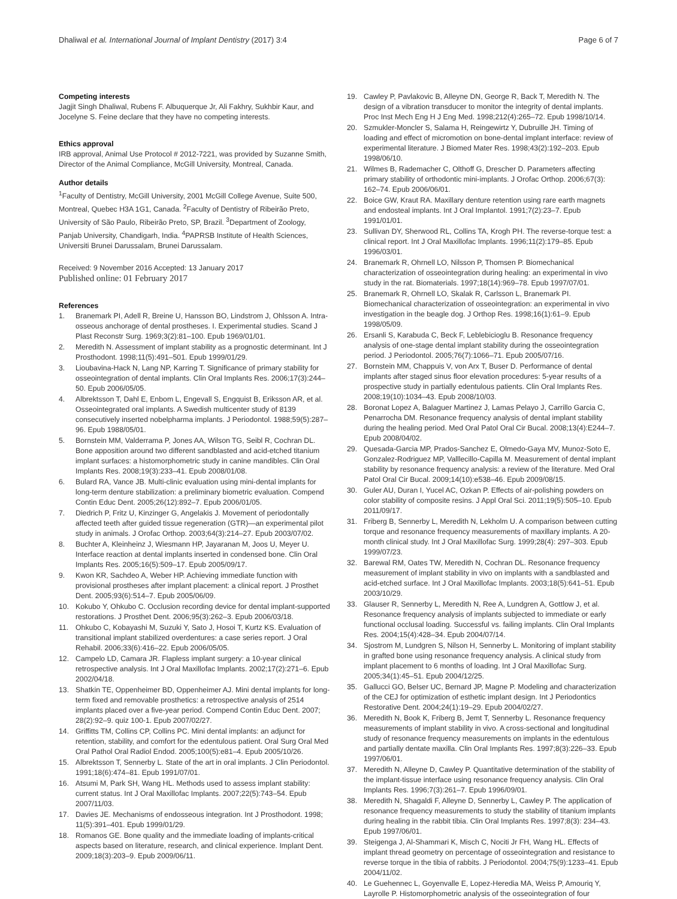Dhaliwal et al. International Journal of Implant Dentistry (2017) 3:4
Page 6 of 7
Competing interests
Jagjit Singh Dhaliwal, Rubens F. Albuquerque Jr, Ali Fakhry, Sukhbir Kaur, and Jocelyne S. Feine declare that they have no competing interests.
Ethics approval
IRB approval, Animal Use Protocol # 2012-7221, was provided by Suzanne Smith, Director of the Animal Compliance, McGill University, Montreal, Canada.
Author details
<sup>1</sup> Faculty of Dentistry, McGill University, 2001 McGill College Avenue, Suite 500, Montreal, Quebec H3A 1G1, Canada. <sup>2</sup>Faculty of Dentistry of Ribeirão Preto, University of São Paulo, Ribeirão Preto, SP, Brazil. <sup>3</sup>Department of Zoology, Panjab University, Chandigarh, India. <sup>4</sup>PAPRSB Institute of Health Sciences, Universiti Brunei Darussalam, Brunei Darussalam.
Received: 9 November 2016 Accepted: 13 January 2017
Published online: 01 February 2017
References
1. Branemark PI, Adell R, Breine U, Hansson BO, Lindstrom J, Ohlsson A. Intra-osseous anchorage of dental prostheses. I. Experimental studies. Scand J Plast Reconstr Surg. 1969;3(2):81–100. Epub 1969/01/01.
2. Meredith N. Assessment of implant stability as a prognostic determinant. Int J Prosthodont. 1998;11(5):491–501. Epub 1999/01/29.
3. Lioubavina-Hack N, Lang NP, Karring T. Significance of primary stability for osseointegration of dental implants. Clin Oral Implants Res. 2006;17(3):244–50. Epub 2006/05/05.
4. Albrektsson T, Dahl E, Enbom L, Engevall S, Engquist B, Eriksson AR, et al. Osseointegrated oral implants. A Swedish multicenter study of 8139 consecutively inserted nobelpharma implants. J Periodontol. 1988;59(5):287–96. Epub 1988/05/01.
5. Bornstein MM, Valderrama P, Jones AA, Wilson TG, Seibl R, Cochran DL. Bone apposition around two different sandblasted and acid-etched titanium implant surfaces: a histomorphometric study in canine mandibles. Clin Oral Implants Res. 2008;19(3):233–41. Epub 2008/01/08.
6. Bulard RA, Vance JB. Multi-clinic evaluation using mini-dental implants for long-term denture stabilization: a preliminary biometric evaluation. Compend Contin Educ Dent. 2005;26(12):892–7. Epub 2006/01/05.
7. Diedrich P, Fritz U, Kinzinger G, Angelakis J. Movement of periodontally affected teeth after guided tissue regeneration (GTR)—an experimental pilot study in animals. J Orofac Orthop. 2003;64(3):214–27. Epub 2003/07/02.
8. Buchter A, Kleinheinz J, Wiesmann HP, Jayaranan M, Joos U, Meyer U. Interface reaction at dental implants inserted in condensed bone. Clin Oral Implants Res. 2005;16(5):509–17. Epub 2005/09/17.
9. Kwon KR, Sachdeo A, Weber HP. Achieving immediate function with provisional prostheses after implant placement: a clinical report. J Prosthet Dent. 2005;93(6):514–7. Epub 2005/06/09.
10. Kokubo Y, Ohkubo C. Occlusion recording device for dental implant-supported restorations. J Prosthet Dent. 2006;95(3):262–3. Epub 2006/03/18.
11. Ohkubo C, Kobayashi M, Suzuki Y, Sato J, Hosoi T, Kurtz KS. Evaluation of transitional implant stabilized overdentures: a case series report. J Oral Rehabil. 2006;33(6):416–22. Epub 2006/05/05.
12. Campelo LD, Camara JR. Flapless implant surgery: a 10-year clinical retrospective analysis. Int J Oral Maxillofac Implants. 2002;17(2):271–6. Epub 2002/04/18.
13. Shatkin TE, Oppenheimer BD, Oppenheimer AJ. Mini dental implants for long-term fixed and removable prosthetics: a retrospective analysis of 2514 implants placed over a five-year period. Compend Contin Educ Dent. 2007; 28(2):92–9. quiz 100-1. Epub 2007/02/27.
14. Griffitts TM, Collins CP, Collins PC. Mini dental implants: an adjunct for retention, stability, and comfort for the edentulous patient. Oral Surg Oral Med Oral Pathol Oral Radiol Endod. 2005;100(5):e81–4. Epub 2005/10/26.
15. Albrektsson T, Sennerby L. State of the art in oral implants. J Clin Periodontol. 1991;18(6):474–81. Epub 1991/07/01.
16. Atsumi M, Park SH, Wang HL. Methods used to assess implant stability: current status. Int J Oral Maxillofac Implants. 2007;22(5):743–54. Epub 2007/11/03.
17. Davies JE. Mechanisms of endosseous integration. Int J Prosthodont. 1998; 11(5):391–401. Epub 1999/01/29.
18. Romanos GE. Bone quality and the immediate loading of implants-critical aspects based on literature, research, and clinical experience. Implant Dent. 2009;18(3):203–9. Epub 2009/06/11.
19. Cawley P, Pavlakovic B, Alleyne DN, George R, Back T, Meredith N. The design of a vibration transducer to monitor the integrity of dental implants. Proc Inst Mech Eng H J Eng Med. 1998;212(4):265–72. Epub 1998/10/14.
20. Szmukler-Moncler S, Salama H, Reingewirtz Y, Dubruille JH. Timing of loading and effect of micromotion on bone-dental implant interface: review of experimental literature. J Biomed Mater Res. 1998;43(2):192–203. Epub 1998/06/10.
21. Wilmes B, Rademacher C, Olthoff G, Drescher D. Parameters affecting primary stability of orthodontic mini-implants. J Orofac Orthop. 2006;67(3): 162–74. Epub 2006/06/01.
22. Boice GW, Kraut RA. Maxillary denture retention using rare earth magnets and endosteal implants. Int J Oral Implantol. 1991;7(2):23–7. Epub 1991/01/01.
23. Sullivan DY, Sherwood RL, Collins TA, Krogh PH. The reverse-torque test: a clinical report. Int J Oral Maxillofac Implants. 1996;11(2):179–85. Epub 1996/03/01.
24. Branemark R, Ohrnell LO, Nilsson P, Thomsen P. Biomechanical characterization of osseointegration during healing: an experimental in vivo study in the rat. Biomaterials. 1997;18(14):969–78. Epub 1997/07/01.
25. Branemark R, Ohrnell LO, Skalak R, Carlsson L, Branemark PI. Biomechanical characterization of osseointegration: an experimental in vivo investigation in the beagle dog. J Orthop Res. 1998;16(1):61–9. Epub 1998/05/09.
26. Ersanli S, Karabuda C, Beck F, Leblebicioglu B. Resonance frequency analysis of one-stage dental implant stability during the osseointegration period. J Periodontol. 2005;76(7):1066–71. Epub 2005/07/16.
27. Bornstein MM, Chappuis V, von Arx T, Buser D. Performance of dental implants after staged sinus floor elevation procedures: 5-year results of a prospective study in partially edentulous patients. Clin Oral Implants Res. 2008;19(10):1034–43. Epub 2008/10/03.
28. Boronat Lopez A, Balaguer Martinez J, Lamas Pelayo J, Carrillo Garcia C, Penarrocha DM. Resonance frequency analysis of dental implant stability during the healing period. Med Oral Patol Oral Cir Bucal. 2008;13(4):E244–7. Epub 2008/04/02.
29. Quesada-Garcia MP, Prados-Sanchez E, Olmedo-Gaya MV, Munoz-Soto E, Gonzalez-Rodriguez MP, Valllecillo-Capilla M. Measurement of dental implant stability by resonance frequency analysis: a review of the literature. Med Oral Patol Oral Cir Bucal. 2009;14(10):e538–46. Epub 2009/08/15.
30. Guler AU, Duran I, Yucel AC, Ozkan P. Effects of air-polishing powders on color stability of composite resins. J Appl Oral Sci. 2011;19(5):505–10. Epub 2011/09/17.
31. Friberg B, Sennerby L, Meredith N, Lekholm U. A comparison between cutting torque and resonance frequency measurements of maxillary implants. A 20-month clinical study. Int J Oral Maxillofac Surg. 1999;28(4): 297–303. Epub 1999/07/23.
32. Barewal RM, Oates TW, Meredith N, Cochran DL. Resonance frequency measurement of implant stability in vivo on implants with a sandblasted and acid-etched surface. Int J Oral Maxillofac Implants. 2003;18(5):641–51. Epub 2003/10/29.
33. Glauser R, Sennerby L, Meredith N, Ree A, Lundgren A, Gottlow J, et al. Resonance frequency analysis of implants subjected to immediate or early functional occlusal loading. Successful vs. failing implants. Clin Oral Implants Res. 2004;15(4):428–34. Epub 2004/07/14.
34. Sjostrom M, Lundgren S, Nilson H, Sennerby L. Monitoring of implant stability in grafted bone using resonance frequency analysis. A clinical study from implant placement to 6 months of loading. Int J Oral Maxillofac Surg. 2005;34(1):45–51. Epub 2004/12/25.
35. Gallucci GO, Belser UC, Bernard JP, Magne P. Modeling and characterization of the CEJ for optimization of esthetic implant design. Int J Periodontics Restorative Dent. 2004;24(1):19–29. Epub 2004/02/27.
36. Meredith N, Book K, Friberg B, Jemt T, Sennerby L. Resonance frequency measurements of implant stability in vivo. A cross-sectional and longitudinal study of resonance frequency measurements on implants in the edentulous and partially dentate maxilla. Clin Oral Implants Res. 1997;8(3):226–33. Epub 1997/06/01.
37. Meredith N, Alleyne D, Cawley P. Quantitative determination of the stability of the implant-tissue interface using resonance frequency analysis. Clin Oral Implants Res. 1996;7(3):261–7. Epub 1996/09/01.
38. Meredith N, Shagaldi F, Alleyne D, Sennerby L, Cawley P. The application of resonance frequency measurements to study the stability of titanium implants during healing in the rabbit tibia. Clin Oral Implants Res. 1997;8(3): 234–43. Epub 1997/06/01.
39. Steigenga J, Al-Shammari K, Misch C, Nociti Jr FH, Wang HL. Effects of implant thread geometry on percentage of osseointegration and resistance to reverse torque in the tibia of rabbits. J Periodontol. 2004;75(9):1233–41. Epub 2004/11/02.
40. Le Guehennec L, Goyenvalle E, Lopez-Heredia MA, Weiss P, Amouriq Y, Layrolle P. Histomorphometric analysis of the osseointegration of four